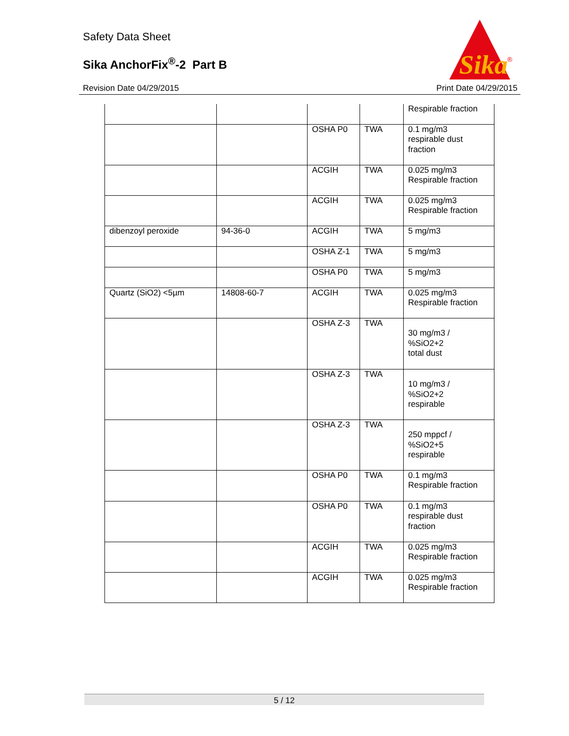Safety Data Sheet
Sika AnchorFix<sup>®</sup>-2 Part B
Revision Date 04/29/2015 Print Date 04/29/2015
Sika
®
| | | | | Respirable fraction |
| | | OSHA P0 | TWA | 0.1 mg/m3 respirable dust fraction |
| | | ACGIH | TWA | 0.025 mg/m3 Respirable fraction |
| | | ACGIH | TWA | 0.025 mg/m3 Respirable fraction |
| dibenzoyl peroxide | 94-36-0 | ACGIH | TWA | 5 mg/m3 |
| | | OSHA Z-1 | TWA | 5 mg/m3 |
| | | OSHA P0 | TWA | 5 mg/m3 |
| Quartz (SiO2) <5µm | 14808-60-7 | ACGIH | TWA | 0.025 mg/m3 Respirable fraction |
| | | OSHA Z-3 | TWA | 30 mg/m3 / %SiO2+2 total dust |
| | | OSHA Z-3 | TWA | 10 mg/m3 / %SiO2+2 respirable |
| | | OSHA Z-3 | TWA | 250 mppcf / %SiO2+5 respirable |
| | | OSHA P0 | TWA | 0.1 mg/m3 Respirable fraction |
| | | OSHA P0 | TWA | 0.1 mg/m3 respirable dust fraction |
| | | ACGIH | TWA | 0.025 mg/m3 Respirable fraction |
| | | ACGIH | TWA | 0.025 mg/m3 Respirable fraction |
5 / 12